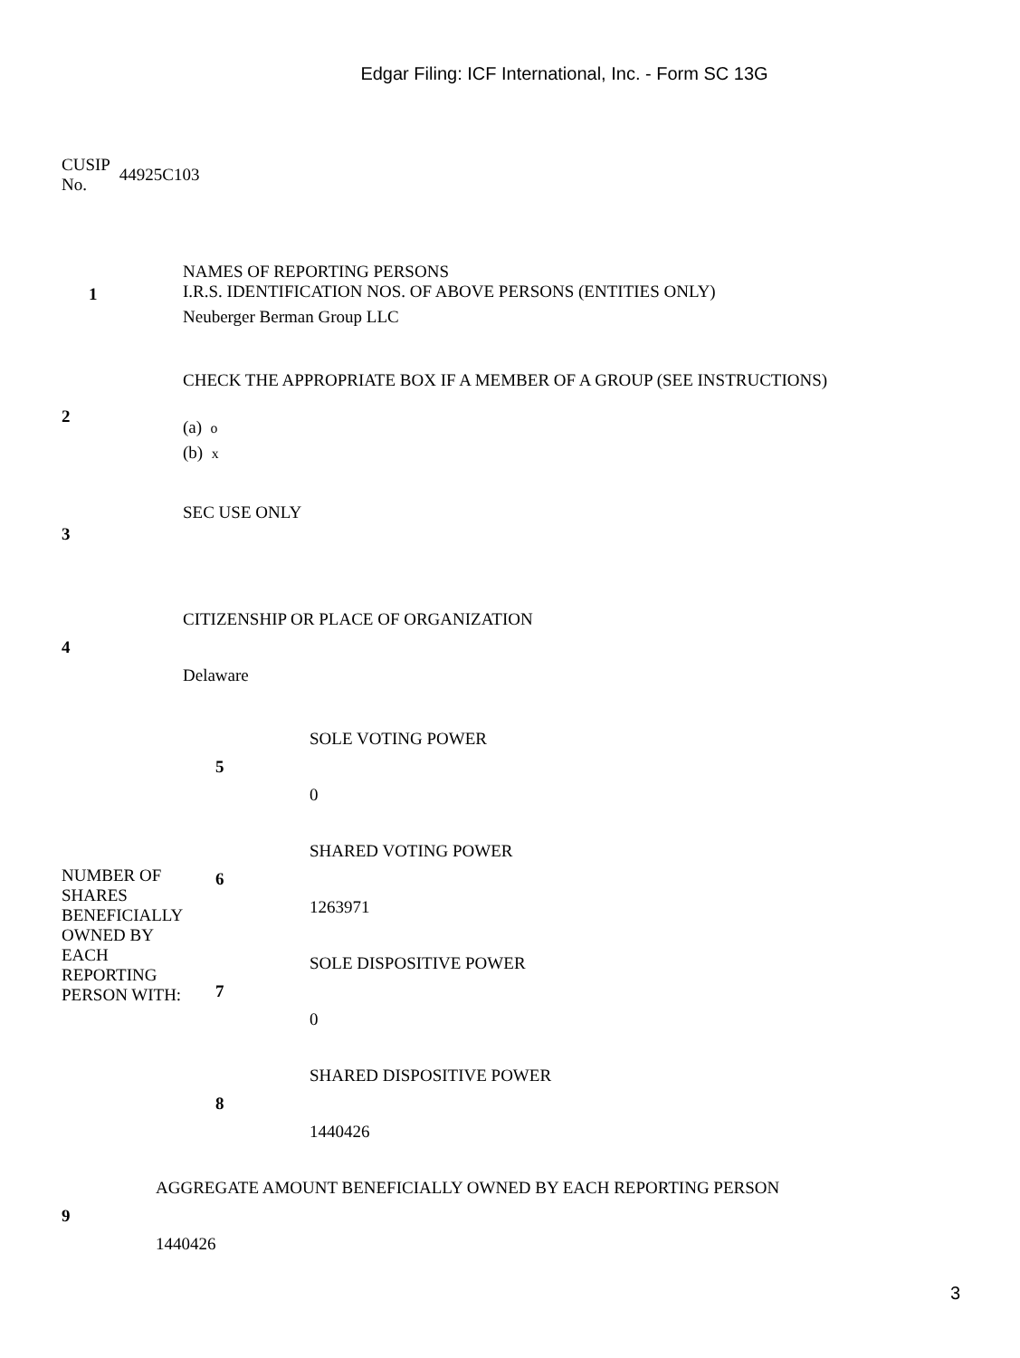Edgar Filing: ICF International, Inc. - Form SC 13G
CUSIP
No.
44925C103
| 1 | NAMES OF REPORTING PERSONS I.R.S. IDENTIFICATION NOS. OF ABOVE PERSONS (ENTITIES ONLY) Neuberger Berman Group LLC |
| 2 | CHECK THE APPROPRIATE BOX IF A MEMBER OF A GROUP (SEE INSTRUCTIONS) (a) o (b) x |
| 3 | SEC USE ONLY |
| 4 | CITIZENSHIP OR PLACE OF ORGANIZATION Delaware |
| NUMBER OF SHARES BENEFICIALLY OWNED BY EACH REPORTING PERSON WITH: | 5 | SOLE VOTING POWER 0 |
| | 6 | SHARED VOTING POWER 1263971 |
| | 7 | SOLE DISPOSITIVE POWER 0 |
| | 8 | SHARED DISPOSITIVE POWER 1440426 |
| 9 | AGGREGATE AMOUNT BENEFICIALLY OWNED BY EACH REPORTING PERSON 1440426 |
3